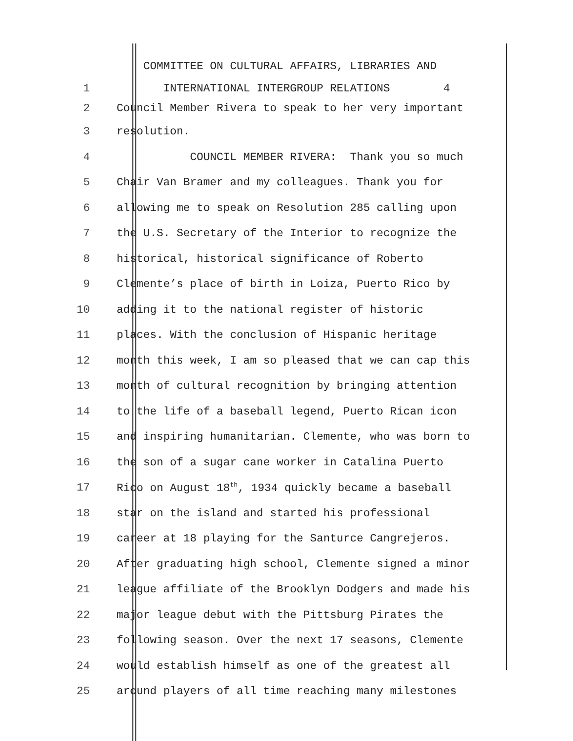COMMITTEE ON CULTURAL AFFAIRS, LIBRARIES AND
1 INTERNATIONAL INTERGROUP RELATIONS 4
2 Council Member Rivera to speak to her very important
3 resolution.
4 COUNCIL MEMBER RIVERA: Thank you so much
5 Chair Van Bramer and my colleagues. Thank you for
6 allowing me to speak on Resolution 285 calling upon
7 the U.S. Secretary of the Interior to recognize the
8 historical, historical significance of Roberto
9 Clemente’s place of birth in Loiza, Puerto Rico by
10 adding it to the national register of historic
11 places. With the conclusion of Hispanic heritage
12 month this week, I am so pleased that we can cap this
13 month of cultural recognition by bringing attention
14 to the life of a baseball legend, Puerto Rican icon
15 and inspiring humanitarian. Clemente, who was born to
16 the son of a sugar cane worker in Catalina Puerto
17 Rico on August 18<sup>th</sup>, 1934 quickly became a baseball
18 star on the island and started his professional
19 career at 18 playing for the Santurce Cangrejeros.
20 After graduating high school, Clemente signed a minor
21 league affiliate of the Brooklyn Dodgers and made his
22 major league debut with the Pittsburg Pirates the
23 following season. Over the next 17 seasons, Clemente
24 would establish himself as one of the greatest all
25 around players of all time reaching many milestones